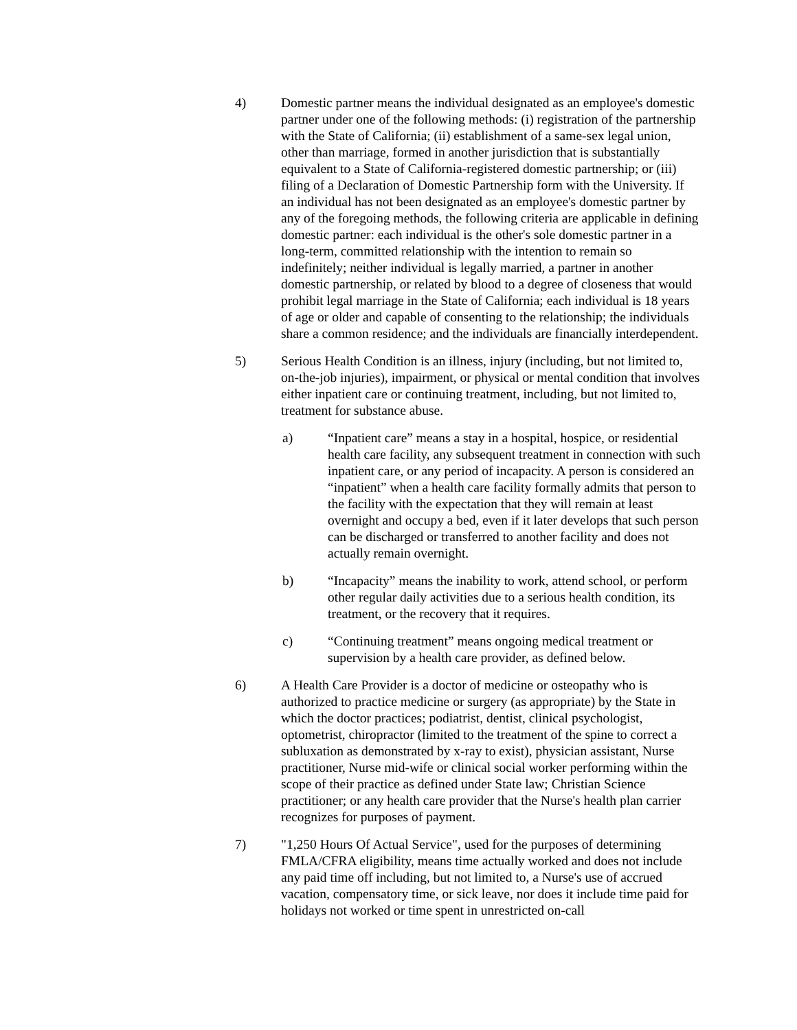4) Domestic partner means the individual designated as an employee's domestic partner under one of the following methods: (i) registration of the partnership with the State of California; (ii) establishment of a same-sex legal union, other than marriage, formed in another jurisdiction that is substantially equivalent to a State of California-registered domestic partnership; or (iii) filing of a Declaration of Domestic Partnership form with the University. If an individual has not been designated as an employee's domestic partner by any of the foregoing methods, the following criteria are applicable in defining domestic partner: each individual is the other's sole domestic partner in a long-term, committed relationship with the intention to remain so indefinitely; neither individual is legally married, a partner in another domestic partnership, or related by blood to a degree of closeness that would prohibit legal marriage in the State of California; each individual is 18 years of age or older and capable of consenting to the relationship; the individuals share a common residence; and the individuals are financially interdependent.
5) Serious Health Condition is an illness, injury (including, but not limited to, on-the-job injuries), impairment, or physical or mental condition that involves either inpatient care or continuing treatment, including, but not limited to, treatment for substance abuse.
a) “Inpatient care” means a stay in a hospital, hospice, or residential health care facility, any subsequent treatment in connection with such inpatient care, or any period of incapacity. A person is considered an “inpatient” when a health care facility formally admits that person to the facility with the expectation that they will remain at least overnight and occupy a bed, even if it later develops that such person can be discharged or transferred to another facility and does not actually remain overnight.
b) “Incapacity” means the inability to work, attend school, or perform other regular daily activities due to a serious health condition, its treatment, or the recovery that it requires.
c) “Continuing treatment” means ongoing medical treatment or supervision by a health care provider, as defined below.
6) A Health Care Provider is a doctor of medicine or osteopathy who is authorized to practice medicine or surgery (as appropriate) by the State in which the doctor practices; podiatrist, dentist, clinical psychologist, optometrist, chiropractor (limited to the treatment of the spine to correct a subluxation as demonstrated by x-ray to exist), physician assistant, Nurse practitioner, Nurse mid-wife or clinical social worker performing within the scope of their practice as defined under State law; Christian Science practitioner; or any health care provider that the Nurse's health plan carrier recognizes for purposes of payment.
7) "1,250 Hours Of Actual Service", used for the purposes of determining FMLA/CFRA eligibility, means time actually worked and does not include any paid time off including, but not limited to, a Nurse's use of accrued vacation, compensatory time, or sick leave, nor does it include time paid for holidays not worked or time spent in unrestricted on-call